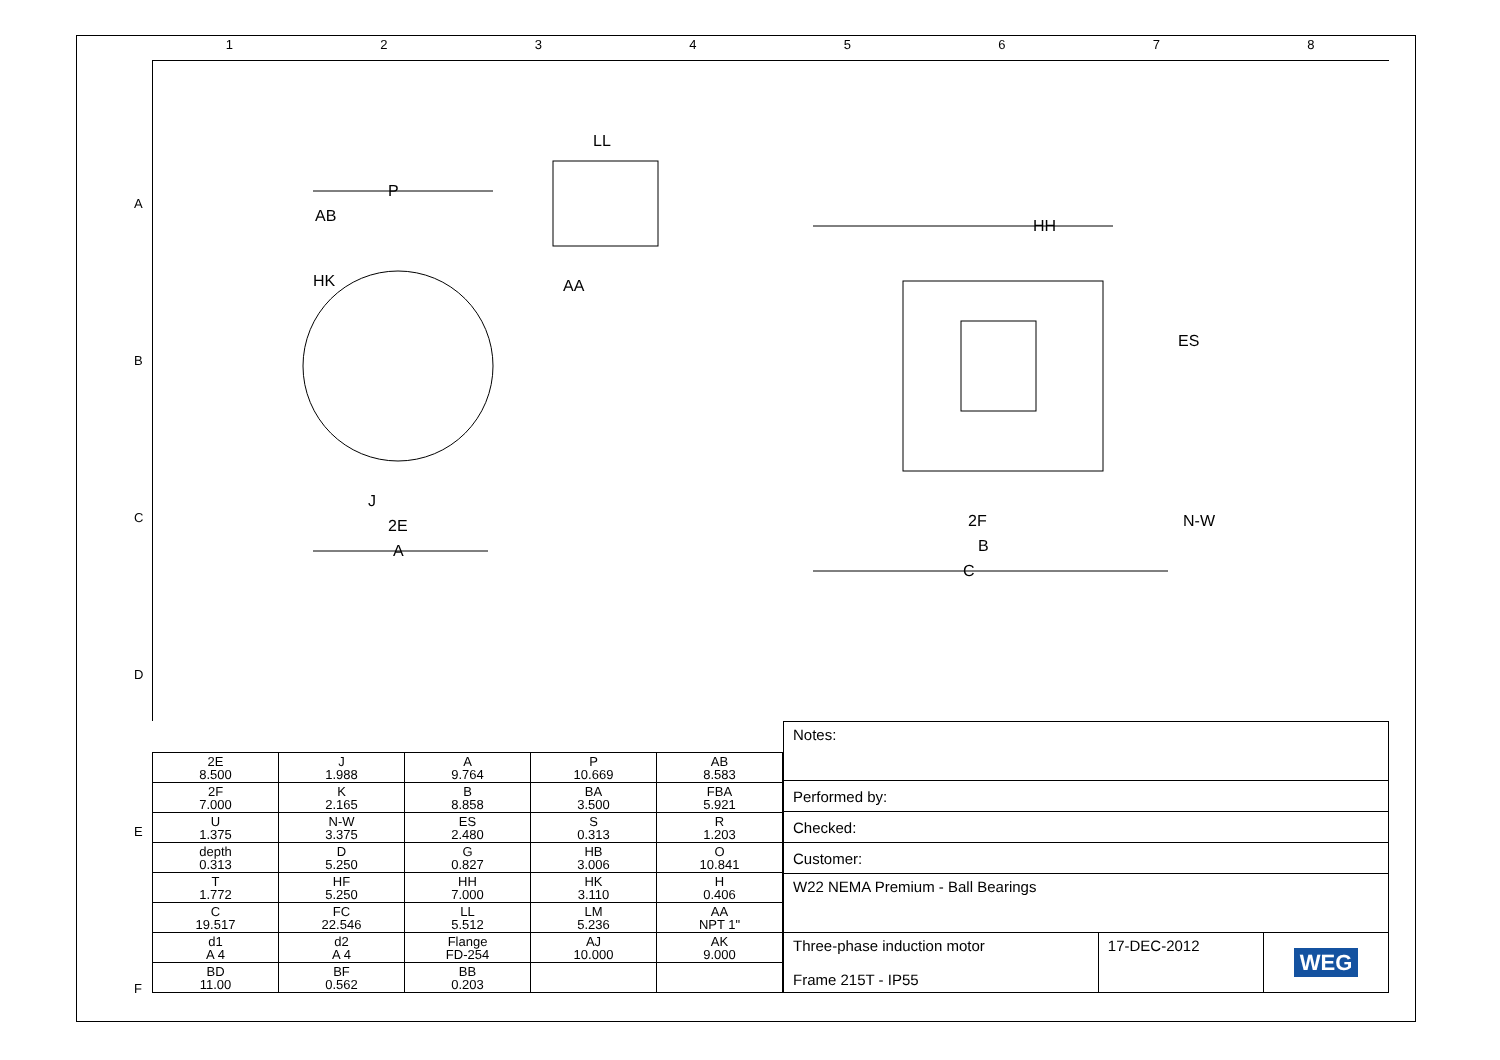1 2 3 4 5 6 7 8
A
B
C
D
E
F
P
AB
HK
LL
HH
ES
2F
B
C
N-W
2E
A
AA
J
| 2E 8.500 | J 1.988 | A 9.764 | P 10.669 | AB 8.583 |
| 2F 7.000 | K 2.165 | B 8.858 | BA 3.500 | FBA 5.921 |
| U 1.375 | N-W 3.375 | ES 2.480 | S 0.313 | R 1.203 |
| depth 0.313 | D 5.250 | G 0.827 | HB 3.006 | O 10.841 |
| T 1.772 | HF 5.250 | HH 7.000 | HK 3.110 | H 0.406 |
| C 19.517 | FC 22.546 | LL 5.512 | LM 5.236 | AA NPT 1" |
| d1 A 4 | d2 A 4 | Flange FD-254 | AJ 10.000 | AK 9.000 |
| BD 11.00 | BF 0.562 | BB 0.203 | | |
| Notes: | | |
| Performed by: | | |
| Checked: | | |
| Customer: | | |
| W22 NEMA Premium - Ball Bearings | | |
| Three-phase induction motor Frame 215T - IP55 | 17-DEC-2012 | WEG |